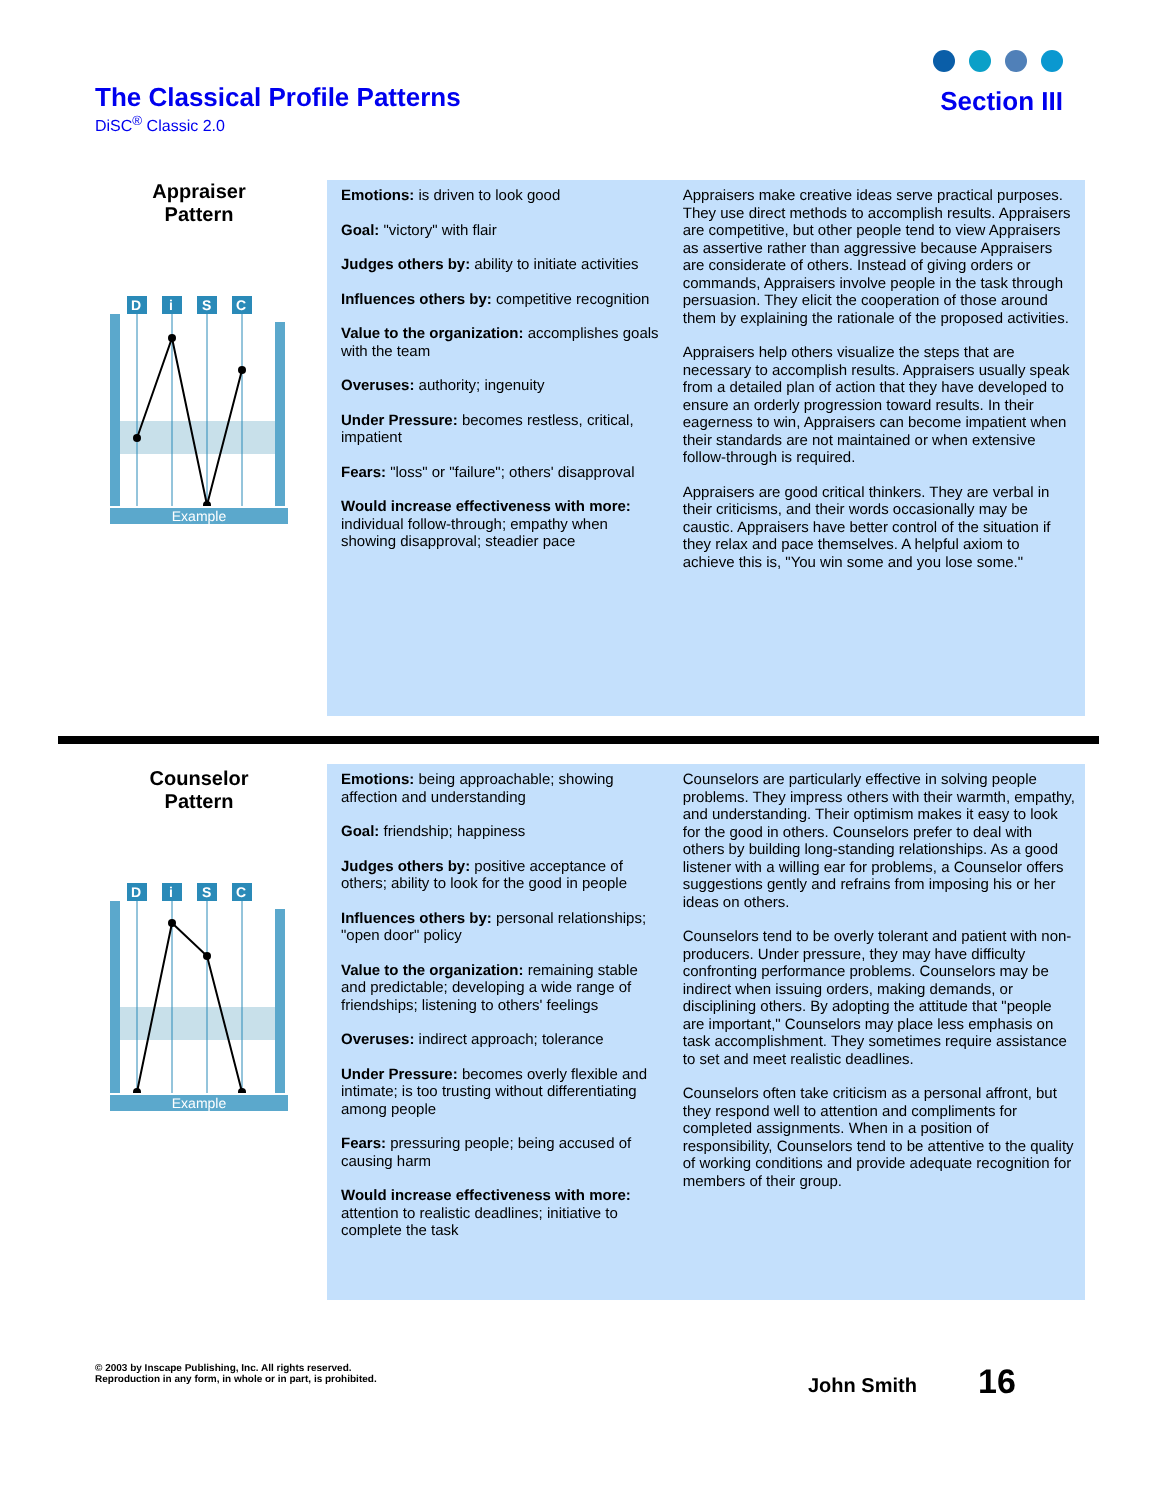The Classical Profile Patterns
DiSC<sup>®</sup> Classic 2.0
Section III
Appraiser
Pattern
D
i
S
C
Example
Emotions: is driven to look good
Goal: "victory" with flair
Judges others by: ability to initiate activities
Influences others by: competitive recognition
Value to the organization: accomplishes goals with the team
Overuses: authority; ingenuity
Under Pressure: becomes restless, critical, impatient
Fears: "loss" or "failure"; others' disapproval
Would increase effectiveness with more: individual follow-through; empathy when showing disapproval; steadier pace
Appraisers make creative ideas serve practical purposes. They use direct methods to accomplish results. Appraisers are competitive, but other people tend to view Appraisers as assertive rather than aggressive because Appraisers are considerate of others. Instead of giving orders or commands, Appraisers involve people in the task through persuasion. They elicit the cooperation of those around them by explaining the rationale of the proposed activities.
Appraisers help others visualize the steps that are necessary to accomplish results. Appraisers usually speak from a detailed plan of action that they have developed to ensure an orderly progression toward results. In their eagerness to win, Appraisers can become impatient when their standards are not maintained or when extensive follow-through is required.
Appraisers are good critical thinkers. They are verbal in their criticisms, and their words occasionally may be caustic. Appraisers have better control of the situation if they relax and pace themselves. A helpful axiom to achieve this is, "You win some and you lose some."
Counselor
Pattern
D
i
S
C
Example
Emotions: being approachable; showing affection and understanding
Goal: friendship; happiness
Judges others by: positive acceptance of others; ability to look for the good in people
Influences others by: personal relationships; "open door" policy
Value to the organization: remaining stable and predictable; developing a wide range of friendships; listening to others' feelings
Overuses: indirect approach; tolerance
Under Pressure: becomes overly flexible and intimate; is too trusting without differentiating among people
Fears: pressuring people; being accused of causing harm
Would increase effectiveness with more: attention to realistic deadlines; initiative to complete the task
Counselors are particularly effective in solving people problems. They impress others with their warmth, empathy, and understanding. Their optimism makes it easy to look for the good in others. Counselors prefer to deal with others by building long-standing relationships. As a good listener with a willing ear for problems, a Counselor offers suggestions gently and refrains from imposing his or her ideas on others.
Counselors tend to be overly tolerant and patient with non-producers. Under pressure, they may have difficulty confronting performance problems. Counselors may be indirect when issuing orders, making demands, or disciplining others. By adopting the attitude that "people are important," Counselors may place less emphasis on task accomplishment. They sometimes require assistance to set and meet realistic deadlines.
Counselors often take criticism as a personal affront, but they respond well to attention and compliments for completed assignments. When in a position of responsibility, Counselors tend to be attentive to the quality of working conditions and provide adequate recognition for members of their group.
© 2003 by Inscape Publishing, Inc. All rights reserved.
Reproduction in any form, in whole or in part, is prohibited.
John Smith 16